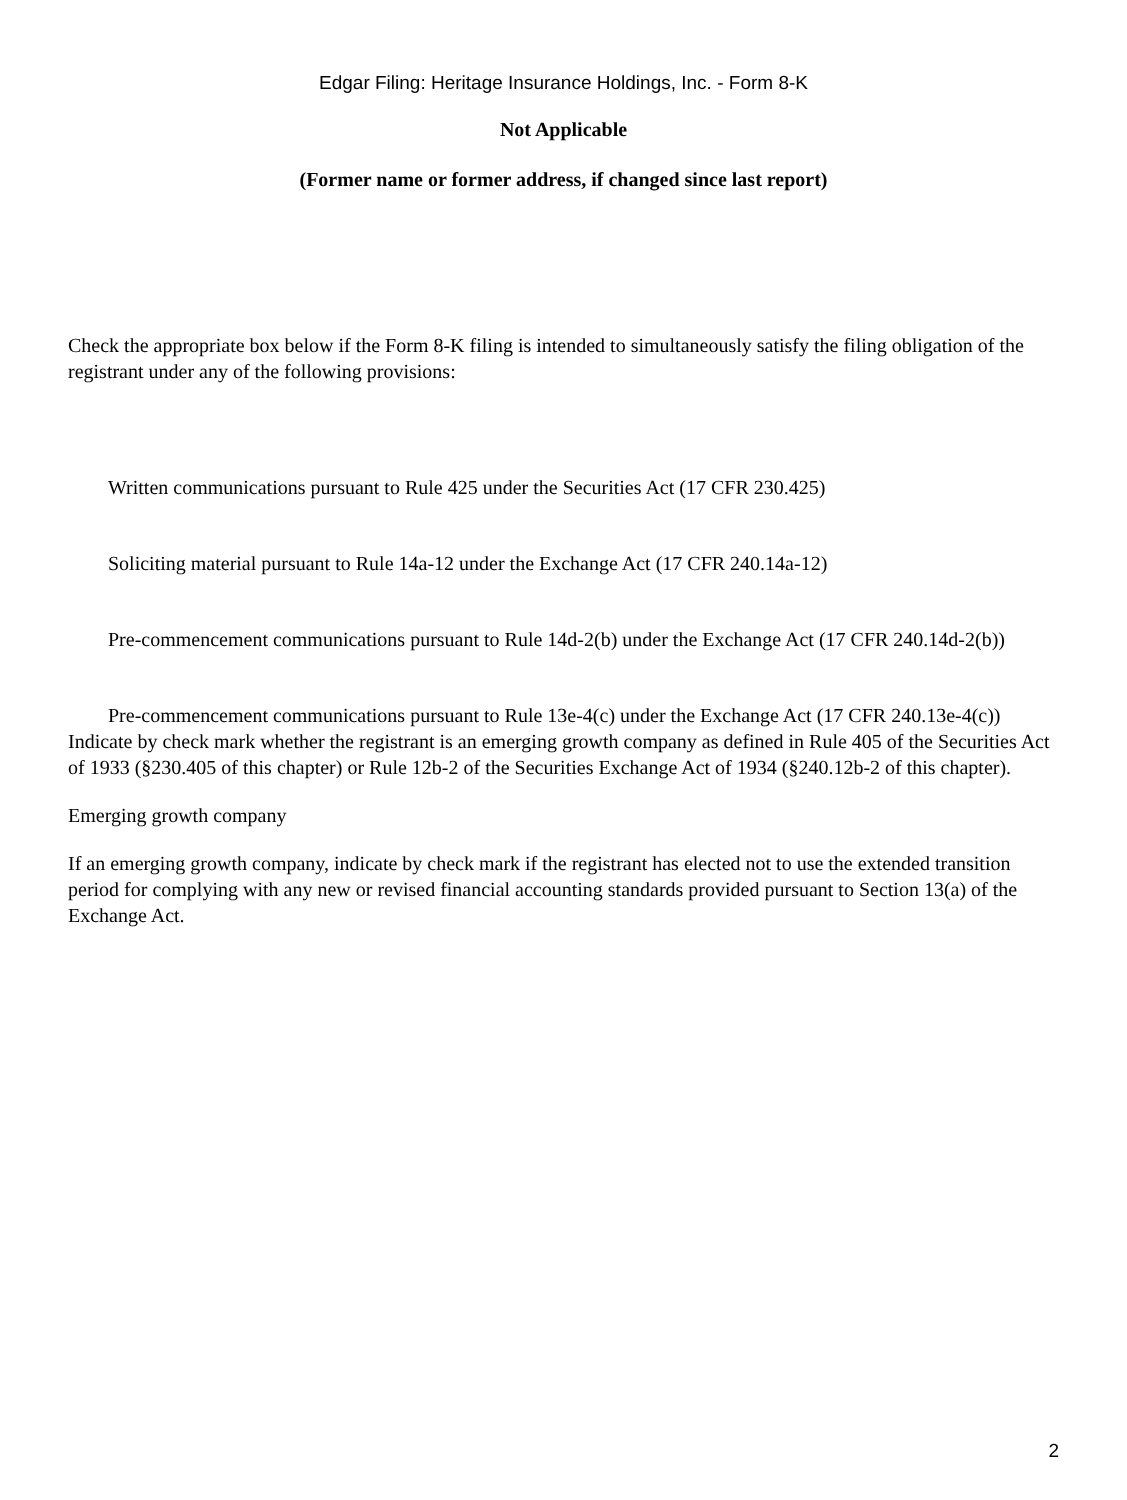Edgar Filing: Heritage Insurance Holdings, Inc. - Form 8-K
Not Applicable
(Former name or former address, if changed since last report)
Check the appropriate box below if the Form 8-K filing is intended to simultaneously satisfy the filing obligation of the registrant under any of the following provisions:
Written communications pursuant to Rule 425 under the Securities Act (17 CFR 230.425)
Soliciting material pursuant to Rule 14a-12 under the Exchange Act (17 CFR 240.14a-12)
Pre-commencement communications pursuant to Rule 14d-2(b) under the Exchange Act (17 CFR 240.14d-2(b))
Pre-commencement communications pursuant to Rule 13e-4(c) under the Exchange Act (17 CFR 240.13e-4(c))
Indicate by check mark whether the registrant is an emerging growth company as defined in Rule 405 of the Securities Act of 1933 (§230.405 of this chapter) or Rule 12b-2 of the Securities Exchange Act of 1934 (§240.12b-2 of this chapter).
Emerging growth company
If an emerging growth company, indicate by check mark if the registrant has elected not to use the extended transition period for complying with any new or revised financial accounting standards provided pursuant to Section 13(a) of the Exchange Act.
2